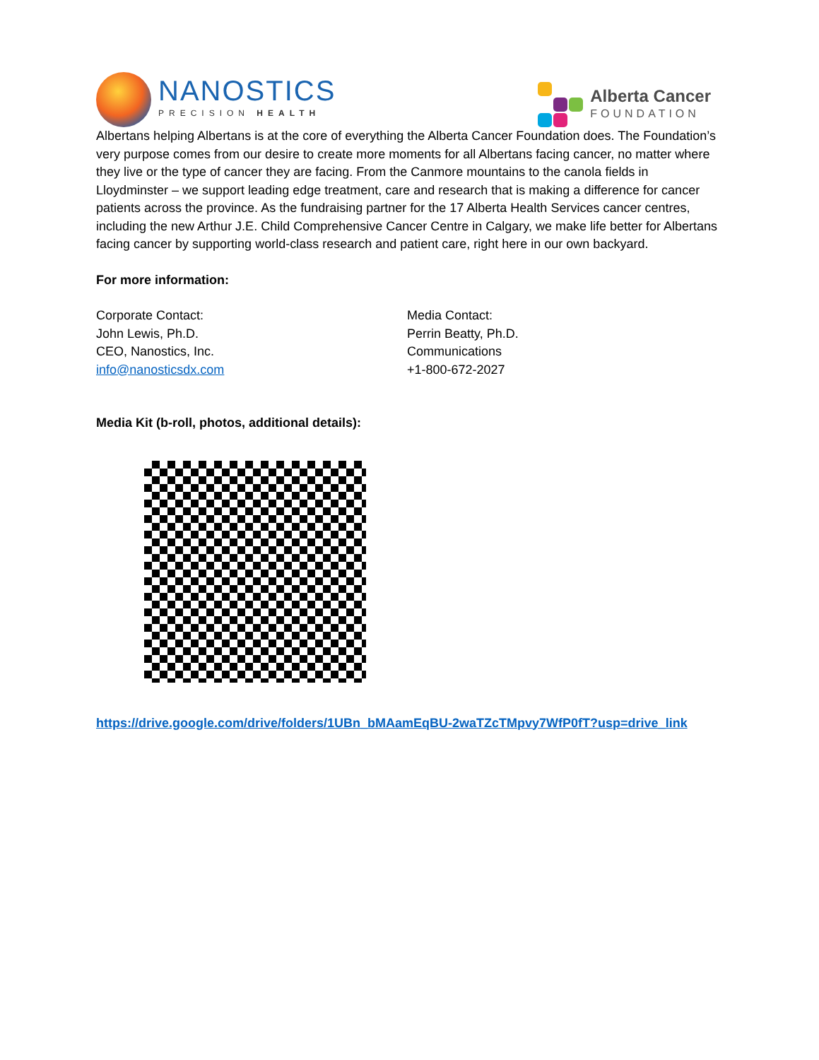NANOSTICS
PRECISION HEALTH
Alberta Cancer
FOUNDATION
Albertans helping Albertans is at the core of everything the Alberta Cancer Foundation does. The Foundation’s very purpose comes from our desire to create more moments for all Albertans facing cancer, no matter where they live or the type of cancer they are facing. From the Canmore mountains to the canola fields in Lloydminster – we support leading edge treatment, care and research that is making a difference for cancer patients across the province. As the fundraising partner for the 17 Alberta Health Services cancer centres, including the new Arthur J.E. Child Comprehensive Cancer Centre in Calgary, we make life better for Albertans facing cancer by supporting world-class research and patient care, right here in our own backyard.
For more information:
Corporate Contact:
John Lewis, Ph.D.
CEO, Nanostics, Inc.
info@nanosticsdx.com
Media Contact:
Perrin Beatty, Ph.D.
Communications
+1-800-672-2027
Media Kit (b-roll, photos, additional details):
https://drive.google.com/drive/folders/1UBn_bMAamEqBU-2waTZcTMpvy7WfP0fT?usp=drive_link